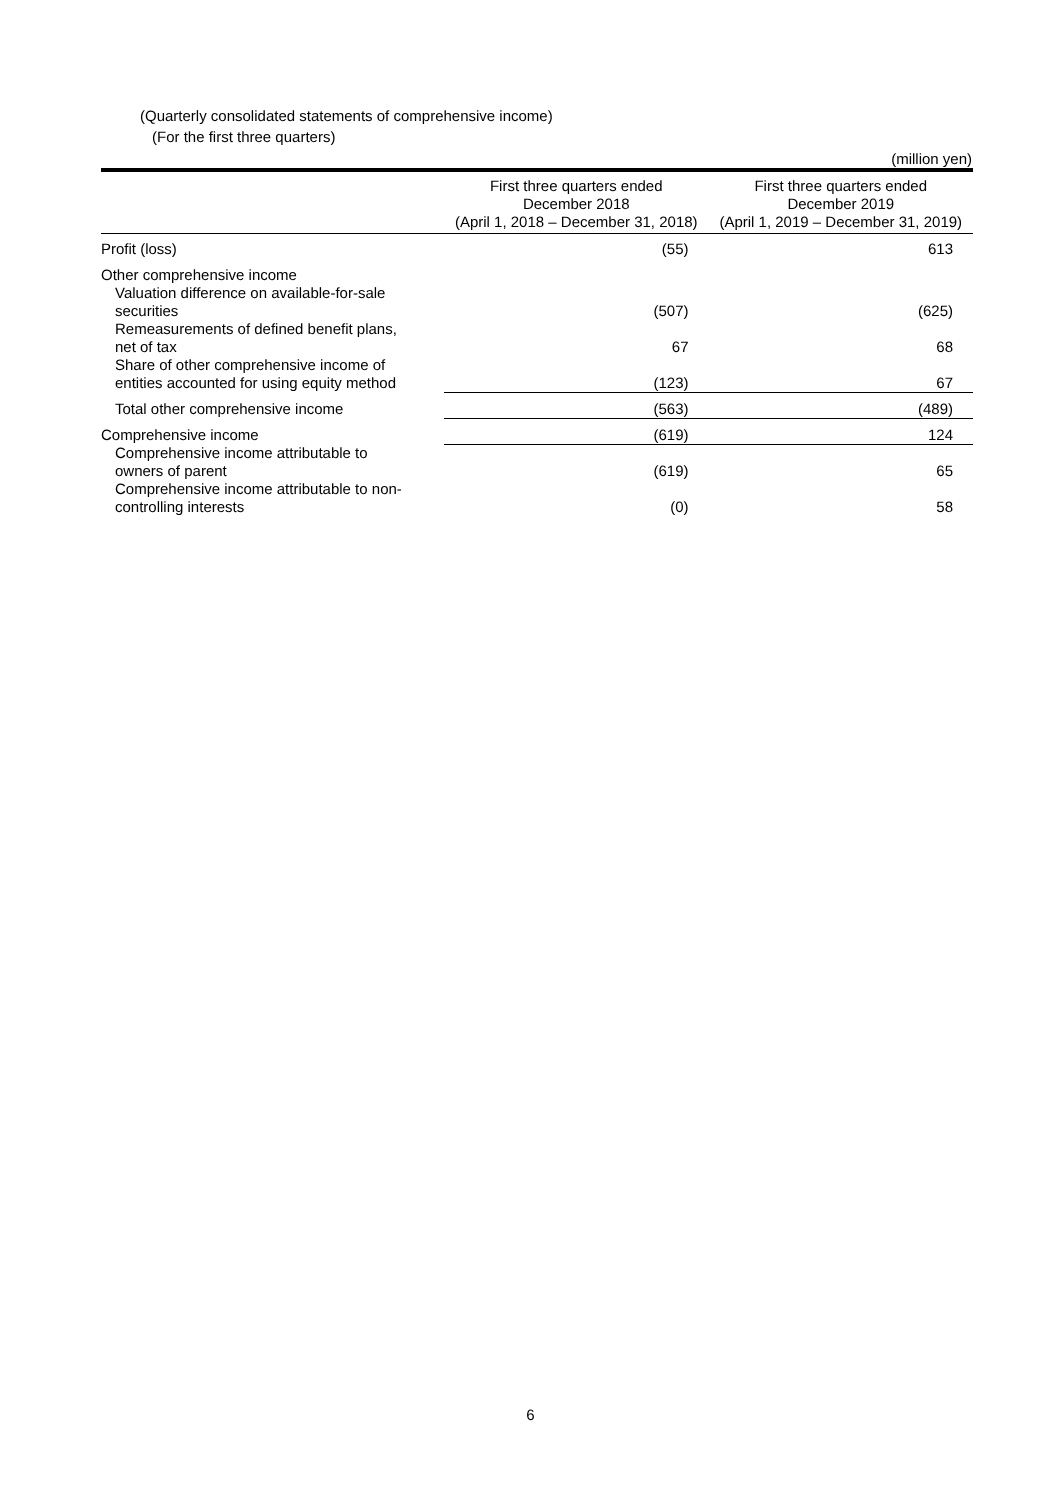(Quarterly consolidated statements of comprehensive income)
(For the first three quarters)
(million yen)
| | First three quarters ended December 2018 (April 1, 2018 – December 31, 2018) | First three quarters ended December 2019 (April 1, 2019 – December 31, 2019) |
| --- | --- | --- |
| Profit (loss) | (55) | 613 |
| Other comprehensive income | | |
| Valuation difference on available-for-sale securities | (507) | (625) |
| Remeasurements of defined benefit plans, net of tax | 67 | 68 |
| Share of other comprehensive income of entities accounted for using equity method | (123) | 67 |
| Total other comprehensive income | (563) | (489) |
| Comprehensive income | (619) | 124 |
| Comprehensive income attributable to owners of parent | (619) | 65 |
| Comprehensive income attributable to non- controlling interests | (0) | 58 |
6